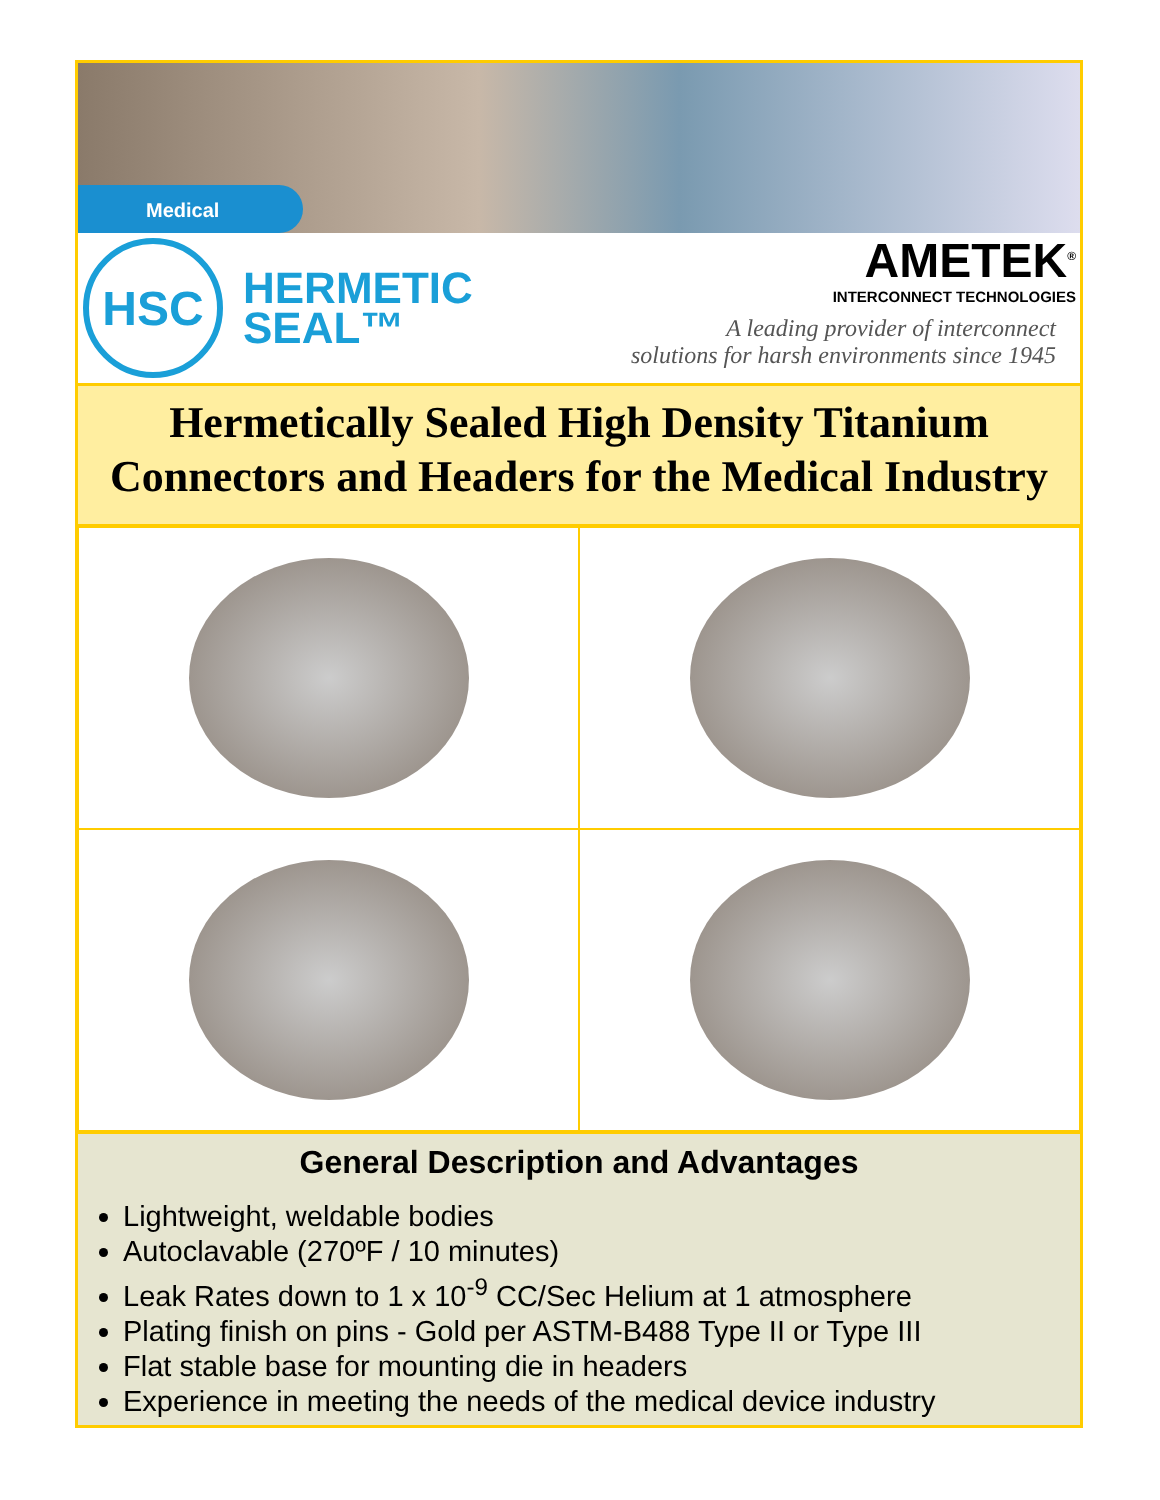Medical
HSC
HERMETIC
SEAL™
AMETEK<sup>®</sup>
INTERCONNECT TECHNOLOGIES
A leading provider of interconnect
solutions for harsh environments since 1945
Hermetically Sealed High Density Titanium
Connectors and Headers for the Medical Industry
General Description and Advantages
Lightweight, weldable bodies
Autoclavable (270ºF / 10 minutes)
Leak Rates down to 1 x 10<sup>-9</sup> CC/Sec Helium at 1 atmosphere
Plating finish on pins - Gold per ASTM-B488 Type II or Type III
Flat stable base for mounting die in headers
Experience in meeting the needs of the medical device industry